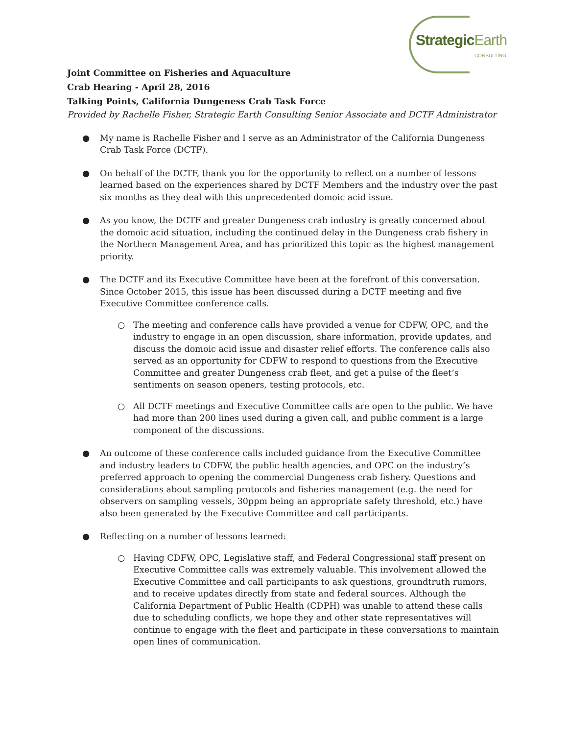StrategicEarth
CONSULTING
Joint Committee on Fisheries and Aquaculture
Crab Hearing - April 28, 2016
Talking Points, California Dungeness Crab Task Force
Provided by Rachelle Fisher, Strategic Earth Consulting Senior Associate and DCTF Administrator
● My name is Rachelle Fisher and I serve as an Administrator of the California Dungeness Crab Task Force (DCTF).
● On behalf of the DCTF, thank you for the opportunity to reflect on a number of lessons learned based on the experiences shared by DCTF Members and the industry over the past six months as they deal with this unprecedented domoic acid issue.
● As you know, the DCTF and greater Dungeness crab industry is greatly concerned about the domoic acid situation, including the continued delay in the Dungeness crab fishery in the Northern Management Area, and has prioritized this topic as the highest management priority.
● The DCTF and its Executive Committee have been at the forefront of this conversation. Since October 2015, this issue has been discussed during a DCTF meeting and five Executive Committee conference calls.
○ The meeting and conference calls have provided a venue for CDFW, OPC, and the industry to engage in an open discussion, share information, provide updates, and discuss the domoic acid issue and disaster relief efforts. The conference calls also served as an opportunity for CDFW to respond to questions from the Executive Committee and greater Dungeness crab fleet, and get a pulse of the fleet’s sentiments on season openers, testing protocols, etc.
○ All DCTF meetings and Executive Committee calls are open to the public. We have had more than 200 lines used during a given call, and public comment is a large component of the discussions.
● An outcome of these conference calls included guidance from the Executive Committee and industry leaders to CDFW, the public health agencies, and OPC on the industry’s preferred approach to opening the commercial Dungeness crab fishery. Questions and considerations about sampling protocols and fisheries management (e.g. the need for observers on sampling vessels, 30ppm being an appropriate safety threshold, etc.) have also been generated by the Executive Committee and call participants.
● Reflecting on a number of lessons learned:
○ Having CDFW, OPC, Legislative staff, and Federal Congressional staff present on Executive Committee calls was extremely valuable. This involvement allowed the Executive Committee and call participants to ask questions, groundtruth rumors, and to receive updates directly from state and federal sources. Although the California Department of Public Health (CDPH) was unable to attend these calls due to scheduling conflicts, we hope they and other state representatives will continue to engage with the fleet and participate in these conversations to maintain open lines of communication.